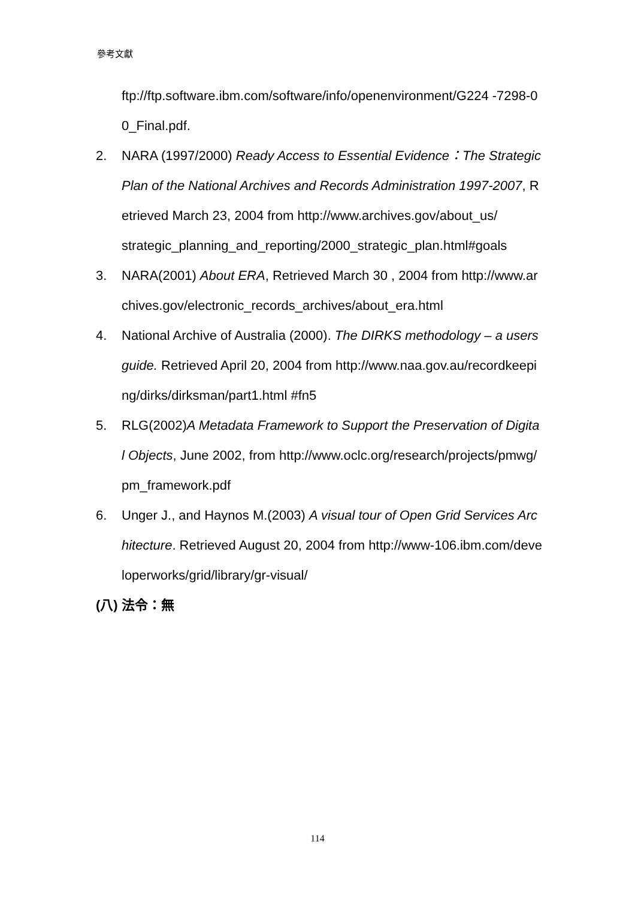參考文獻
ftp://ftp.software.ibm.com/software/info/openenvironment/G224 -7298-00_Final.pdf.
2. NARA (1997/2000) Ready Access to Essential Evidence：The Strategic Plan of the National Archives and Records Administration 1997-2007, Retrieved March 23, 2004 from http://www.archives.gov/about_us/
strategic_planning_and_reporting/2000_strategic_plan.html#goals
3. NARA(2001) About ERA, Retrieved March 30 , 2004 from http://www.archives.gov/electronic_records_archives/about_era.html
4. National Archive of Australia (2000). The DIRKS methodology – a users guide. Retrieved April 20, 2004 from http://www.naa.gov.au/recordkeeping/dirks/dirksman/part1.html #fn5
5. RLG(2002)A Metadata Framework to Support the Preservation of Digital Objects, June 2002, from http://www.oclc.org/research/projects/pmwg/pm_framework.pdf
6. Unger J., and Haynos M.(2003) A visual tour of Open Grid Services Architecture. Retrieved August 20, 2004 from http://www-106.ibm.com/developerworks/grid/library/gr-visual/
(八) 法令：無
114